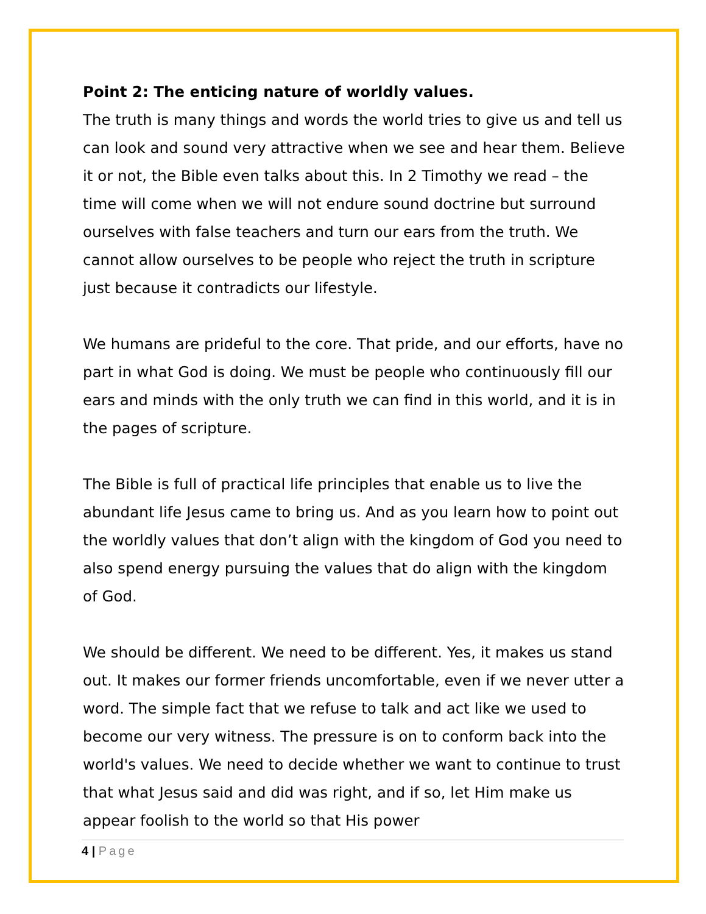Point 2: The enticing nature of worldly values.
The truth is many things and words the world tries to give us and tell us can look and sound very attractive when we see and hear them. Believe it or not, the Bible even talks about this. In 2 Timothy we read – the time will come when we will not endure sound doctrine but surround ourselves with false teachers and turn our ears from the truth. We cannot allow ourselves to be people who reject the truth in scripture just because it contradicts our lifestyle.
We humans are prideful to the core. That pride, and our efforts, have no part in what God is doing. We must be people who continuously fill our ears and minds with the only truth we can find in this world, and it is in the pages of scripture.
The Bible is full of practical life principles that enable us to live the abundant life Jesus came to bring us. And as you learn how to point out the worldly values that don’t align with the kingdom of God you need to also spend energy pursuing the values that do align with the kingdom of God.
We should be different. We need to be different. Yes, it makes us stand out. It makes our former friends uncomfortable, even if we never utter a word. The simple fact that we refuse to talk and act like we used to become our very witness. The pressure is on to conform back into the world's values. We need to decide whether we want to continue to trust that what Jesus said and did was right, and if so, let Him make us appear foolish to the world so that His power
4 | Page